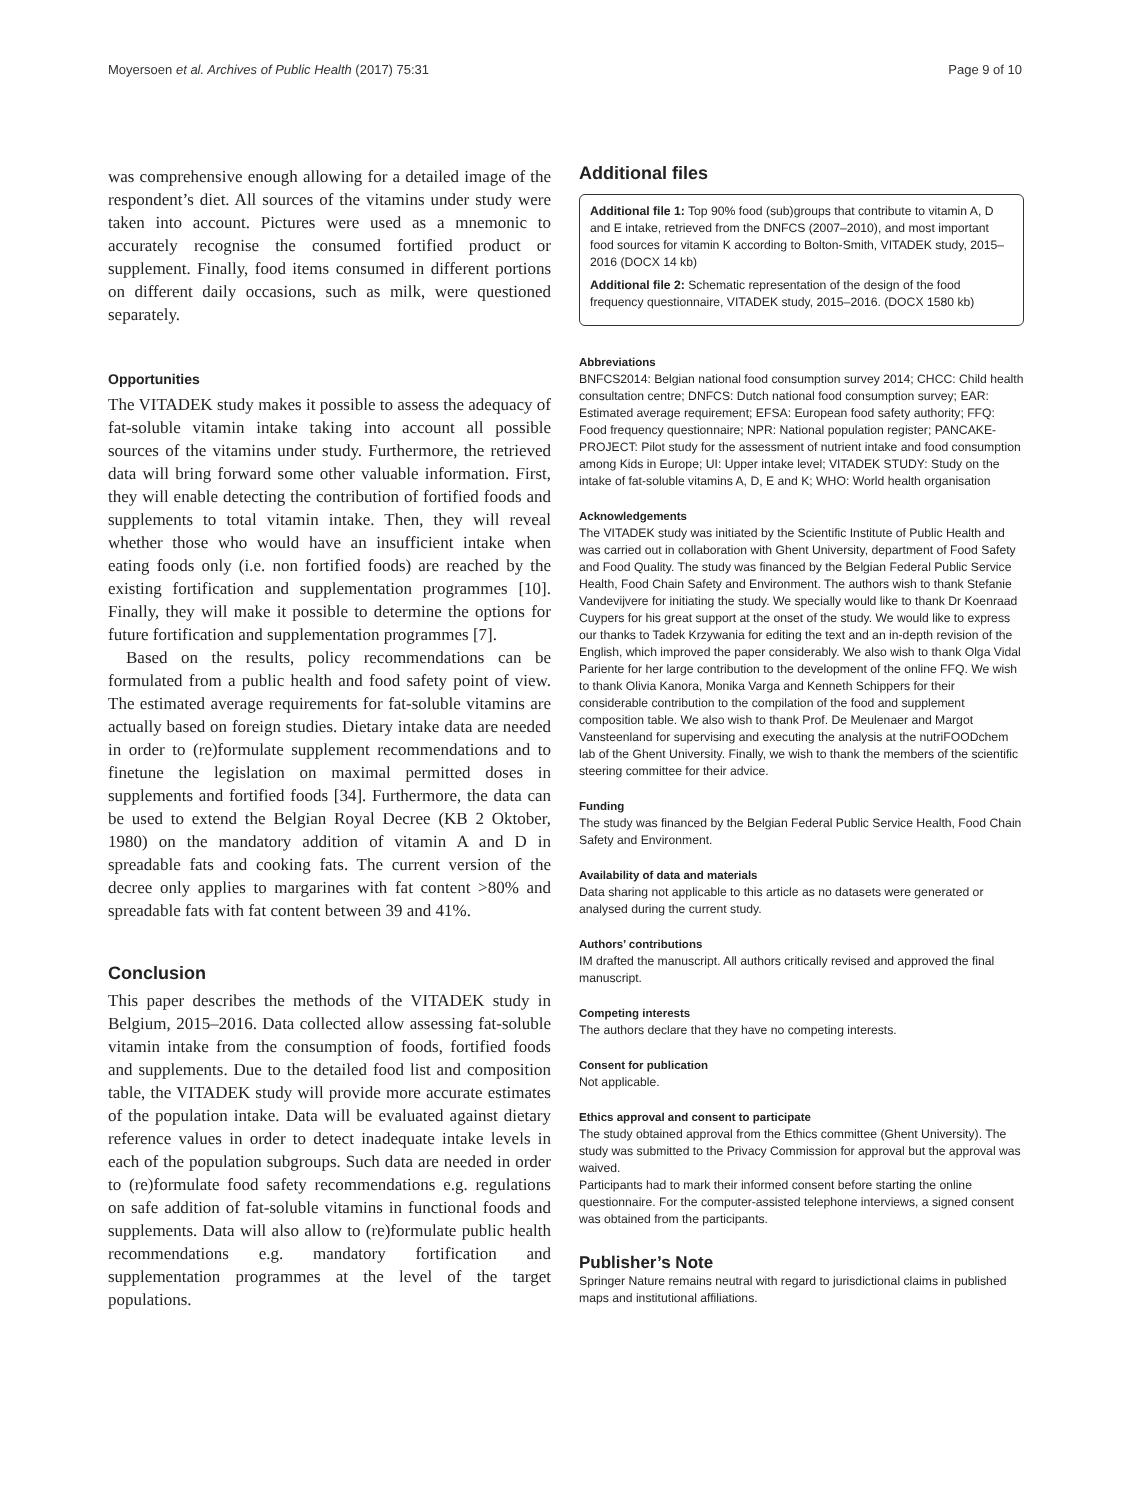Moyersoen et al. Archives of Public Health (2017) 75:31 Page 9 of 10
was comprehensive enough allowing for a detailed image of the respondent’s diet. All sources of the vitamins under study were taken into account. Pictures were used as a mnemonic to accurately recognise the consumed fortified product or supplement. Finally, food items consumed in different portions on different daily occasions, such as milk, were questioned separately.
Opportunities
The VITADEK study makes it possible to assess the adequacy of fat-soluble vitamin intake taking into account all possible sources of the vitamins under study. Furthermore, the retrieved data will bring forward some other valuable information. First, they will enable detecting the contribution of fortified foods and supplements to total vitamin intake. Then, they will reveal whether those who would have an insufficient intake when eating foods only (i.e. non fortified foods) are reached by the existing fortification and supplementation programmes [10]. Finally, they will make it possible to determine the options for future fortification and supplementation programmes [7].
Based on the results, policy recommendations can be formulated from a public health and food safety point of view. The estimated average requirements for fat-soluble vitamins are actually based on foreign studies. Dietary intake data are needed in order to (re)formulate supplement recommendations and to finetune the legislation on maximal permitted doses in supplements and fortified foods [34]. Furthermore, the data can be used to extend the Belgian Royal Decree (KB 2 Oktober, 1980) on the mandatory addition of vitamin A and D in spreadable fats and cooking fats. The current version of the decree only applies to margarines with fat content >80% and spreadable fats with fat content between 39 and 41%.
Conclusion
This paper describes the methods of the VITADEK study in Belgium, 2015–2016. Data collected allow assessing fat-soluble vitamin intake from the consumption of foods, fortified foods and supplements. Due to the detailed food list and composition table, the VITADEK study will provide more accurate estimates of the population intake. Data will be evaluated against dietary reference values in order to detect inadequate intake levels in each of the population subgroups. Such data are needed in order to (re)formulate food safety recommendations e.g. regulations on safe addition of fat-soluble vitamins in functional foods and supplements. Data will also allow to (re)formulate public health recommendations e.g. mandatory fortification and supplementation programmes at the level of the target populations.
Additional files
Additional file 1: Top 90% food (sub)groups that contribute to vitamin A, D and E intake, retrieved from the DNFCS (2007–2010), and most important food sources for vitamin K according to Bolton-Smith, VITADEK study, 2015–2016 (DOCX 14 kb)
Additional file 2: Schematic representation of the design of the food frequency questionnaire, VITADEK study, 2015–2016. (DOCX 1580 kb)
Abbreviations
BNFCS2014: Belgian national food consumption survey 2014; CHCC: Child health consultation centre; DNFCS: Dutch national food consumption survey; EAR: Estimated average requirement; EFSA: European food safety authority; FFQ: Food frequency questionnaire; NPR: National population register; PANCAKE-PROJECT: Pilot study for the assessment of nutrient intake and food consumption among Kids in Europe; UI: Upper intake level; VITADEK STUDY: Study on the intake of fat-soluble vitamins A, D, E and K; WHO: World health organisation
Acknowledgements
The VITADEK study was initiated by the Scientific Institute of Public Health and was carried out in collaboration with Ghent University, department of Food Safety and Food Quality. The study was financed by the Belgian Federal Public Service Health, Food Chain Safety and Environment. The authors wish to thank Stefanie Vandevijvere for initiating the study. We specially would like to thank Dr Koenraad Cuypers for his great support at the onset of the study. We would like to express our thanks to Tadek Krzywania for editing the text and an in-depth revision of the English, which improved the paper considerably. We also wish to thank Olga Vidal Pariente for her large contribution to the development of the online FFQ. We wish to thank Olivia Kanora, Monika Varga and Kenneth Schippers for their considerable contribution to the compilation of the food and supplement composition table. We also wish to thank Prof. De Meulenaer and Margot Vansteenland for supervising and executing the analysis at the nutriFOODchem lab of the Ghent University. Finally, we wish to thank the members of the scientific steering committee for their advice.
Funding
The study was financed by the Belgian Federal Public Service Health, Food Chain Safety and Environment.
Availability of data and materials
Data sharing not applicable to this article as no datasets were generated or analysed during the current study.
Authors’ contributions
IM drafted the manuscript. All authors critically revised and approved the final manuscript.
Competing interests
The authors declare that they have no competing interests.
Consent for publication
Not applicable.
Ethics approval and consent to participate
The study obtained approval from the Ethics committee (Ghent University). The study was submitted to the Privacy Commission for approval but the approval was waived.
Participants had to mark their informed consent before starting the online questionnaire. For the computer-assisted telephone interviews, a signed consent was obtained from the participants.
Publisher’s Note
Springer Nature remains neutral with regard to jurisdictional claims in published maps and institutional affiliations.